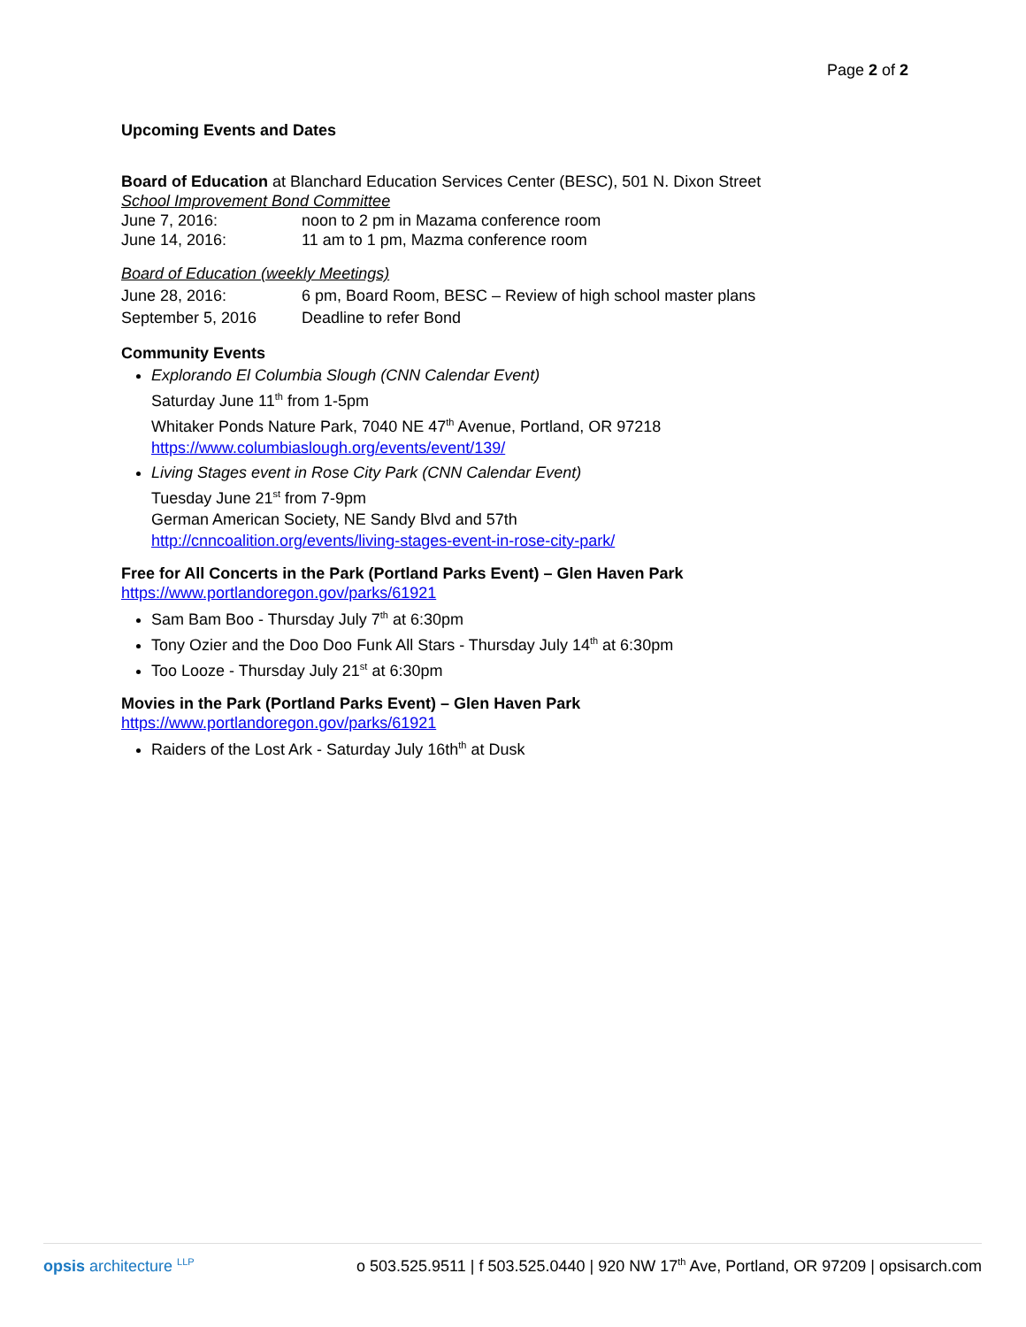Page 2 of 2
Upcoming Events and Dates
Board of Education at Blanchard Education Services Center (BESC), 501 N. Dixon Street
School Improvement Bond Committee
June 7, 2016: noon to 2 pm in Mazama conference room
June 14, 2016: 11 am to 1 pm, Mazma conference room
Board of Education (weekly Meetings)
June 28, 2016: 6 pm, Board Room, BESC – Review of high school master plans
September 5, 2016 Deadline to refer Bond
Community Events
Explorando El Columbia Slough (CNN Calendar Event)
Saturday June 11<sup>th</sup> from 1-5pm
Whitaker Ponds Nature Park, 7040 NE 47<sup>th</sup> Avenue, Portland, OR 97218
https://www.columbiaslough.org/events/event/139/
Living Stages event in Rose City Park (CNN Calendar Event)
Tuesday June 21<sup>st</sup> from 7-9pm
German American Society, NE Sandy Blvd and 57th
http://cnncoalition.org/events/living-stages-event-in-rose-city-park/
Free for All Concerts in the Park (Portland Parks Event) – Glen Haven Park
https://www.portlandoregon.gov/parks/61921
Sam Bam Boo - Thursday July 7<sup>th</sup> at 6:30pm
Tony Ozier and the Doo Doo Funk All Stars - Thursday July 14<sup>th</sup> at 6:30pm
Too Looze - Thursday July 21<sup>st</sup> at 6:30pm
Movies in the Park (Portland Parks Event) – Glen Haven Park
https://www.portlandoregon.gov/parks/61921
Raiders of the Lost Ark - Saturday July 16th<sup>th</sup> at Dusk
opsis architecture <sup>LLP</sup> o 503.525.9511 | f 503.525.0440 | 920 NW 17<sup>th</sup> Ave, Portland, OR 97209 | opsisarch.com